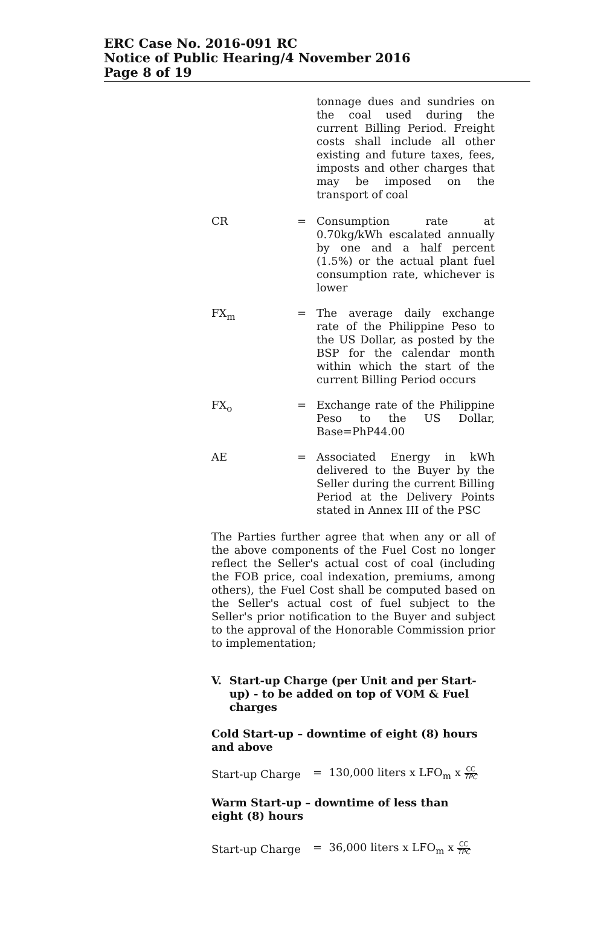ERC Case No. 2016-091 RC
Notice of Public Hearing/4 November 2016
Page 8 of 19
tonnage dues and sundries on the coal used during the current Billing Period. Freight costs shall include all other existing and future taxes, fees, imposts and other charges that may be imposed on the transport of coal
CR = Consumption rate at 0.70kg/kWh escalated annually by one and a half percent (1.5%) or the actual plant fuel consumption rate, whichever is lower
FX<sub>m</sub> = The average daily exchange rate of the Philippine Peso to the US Dollar, as posted by the BSP for the calendar month within which the start of the current Billing Period occurs
FX<sub>o</sub> = Exchange rate of the Philippine Peso to the US Dollar, Base=PhP44.00
AE = Associated Energy in kWh delivered to the Buyer by the Seller during the current Billing Period at the Delivery Points stated in Annex III of the PSC
The Parties further agree that when any or all of the above components of the Fuel Cost no longer reflect the Seller's actual cost of coal (including the FOB price, coal indexation, premiums, among others), the Fuel Cost shall be computed based on the Seller's actual cost of fuel subject to the Seller's prior notification to the Buyer and subject to the approval of the Honorable Commission prior to implementation;
V. Start-up Charge (per Unit and per Start-up) - to be added on top of VOM & Fuel charges
Cold Start-up – downtime of eight (8) hours and above
Start-up Charge
= 130,000 liters x LFO<sub>m</sub> x CC TPC
Warm Start-up – downtime of less than eight (8) hours
Start-up Charge
= 36,000 liters x LFO<sub>m</sub> x CC TPC